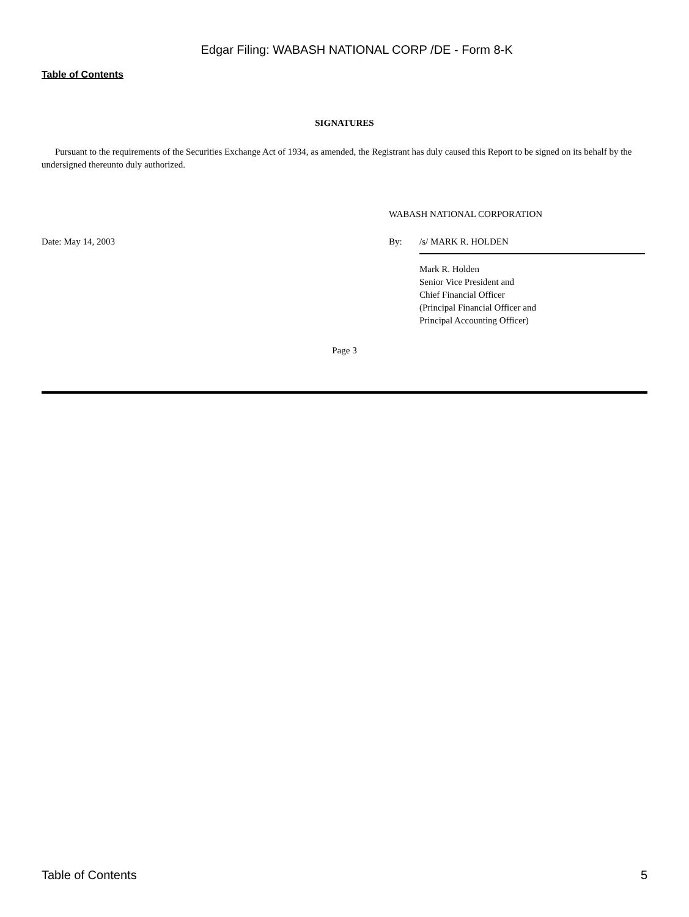Edgar Filing: WABASH NATIONAL CORP /DE - Form 8-K
Table of Contents
SIGNATURES
Pursuant to the requirements of the Securities Exchange Act of 1934, as amended, the Registrant has duly caused this Report to be signed on its behalf by the undersigned thereunto duly authorized.
WABASH NATIONAL CORPORATION
Date: May 14, 2003 By: /s/ MARK R. HOLDEN
Mark R. Holden
Senior Vice President and
Chief Financial Officer
(Principal Financial Officer and
Principal Accounting Officer)
Page 3
Table of Contents 5